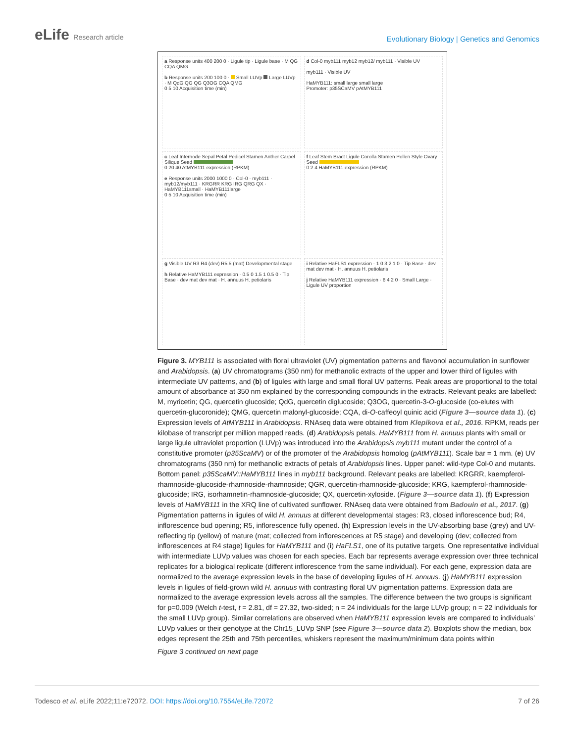eLife Research article
Evolutionary Biology | Genetics and Genomics
a Response units 400 200 0 · Ligule tip · Ligule base · M QG CQA QMG
b Response units 200 100 0 · Small LUVp Large LUVp · M QdG QG QG Q3OG CQA QMG
0 5 10 Acquisition time (min)
d Col-0 myb111 myb12 myb12/ myb111 · Visible UV
myb111 · Visible UV
HaMYB111: small large small large
Promoter: p35SCaMV pAtMYB111
c Leaf Internode Sepal Petal Pedicel Stamen Anther Carpel Silique Seed
0 20 40 AtMYB111 expression (RPKM)
e Response units 2000 1000 0 · Col-0 · myb111 · myb12/myb111 · KRGRR KRG IRG QRG QX · HaMYB111small · HaMYB111large
0 5 10 Acquisition time (min)
f Leaf Stem Bract Ligule Corolla Stamen Pollen Style Ovary Seed
0 2 4 HaMYB111 expression (RPKM)
g Visible UV R3 R4 (dev) R5.5 (mat) Developmental stage
h Relative HaMYB111 expression · 0.5 0 1.5 1 0.5 0 · Tip Base · dev mat dev mat · H. annuus H. petiolaris
i Relative HaFLS1 expression · 1 0 3 2 1 0 · Tip Base · dev mat dev mat · H. annuus H. petiolaris
j Relative HaMYB111 expression · 6 4 2 0 · Small Large · Ligule UV proportion
Figure 3. MYB111 is associated with floral ultraviolet (UV) pigmentation patterns and flavonol accumulation in sunflower and Arabidopsis. (a) UV chromatograms (350 nm) for methanolic extracts of the upper and lower third of ligules with intermediate UV patterns, and (b) of ligules with large and small floral UV patterns. Peak areas are proportional to the total amount of absorbance at 350 nm explained by the corresponding compounds in the extracts. Relevant peaks are labelled: M, myricetin; QG, quercetin glucoside; QdG, quercetin diglucoside; Q3OG, quercetin-3-O-glucoside (co-elutes with quercetin-glucoronide); QMG, quercetin malonyl-glucoside; CQA, di-O-caffeoyl quinic acid (Figure 3—source data 1). (c) Expression levels of AtMYB111 in Arabidopsis. RNAseq data were obtained from Klepikova et al., 2016. RPKM, reads per kilobase of transcript per million mapped reads. (d) Arabidopsis petals. HaMYB111 from H. annuus plants with small or large ligule ultraviolet proportion (LUVp) was introduced into the Arabidopsis myb111 mutant under the control of a constitutive promoter (p35ScaMV) or of the promoter of the Arabidopsis homolog (pAtMYB111). Scale bar = 1 mm. (e) UV chromatograms (350 nm) for methanolic extracts of petals of Arabidopsis lines. Upper panel: wild-type Col-0 and mutants. Bottom panel: p35ScaMV::HaMYB111 lines in myb111 background. Relevant peaks are labelled: KRGRR, kaempferol-rhamnoside-glucoside-rhamnoside-rhamnoside; QGR, quercetin-rhamnoside-glucoside; KRG, kaempferol-rhamnoside-glucoside; IRG, isorhamnetin-rhamnoside-glucoside; QX, quercetin-xyloside. (Figure 3—source data 1). (f) Expression levels of HaMYB111 in the XRQ line of cultivated sunflower. RNAseq data were obtained from Badouin et al., 2017. (g) Pigmentation patterns in ligules of wild H. annuus at different developmental stages: R3, closed inflorescence bud; R4, inflorescence bud opening; R5, inflorescence fully opened. (h) Expression levels in the UV-absorbing base (grey) and UV-reflecting tip (yellow) of mature (mat; collected from inflorescences at R5 stage) and developing (dev; collected from inflorescences at R4 stage) ligules for HaMYB111 and (i) HaFLS1, one of its putative targets. One representative individual with intermediate LUVp values was chosen for each species. Each bar represents average expression over three technical replicates for a biological replicate (different inflorescence from the same individual). For each gene, expression data are normalized to the average expression levels in the base of developing ligules of H. annuus. (j) HaMYB111 expression levels in ligules of field-grown wild H. annuus with contrasting floral UV pigmentation patterns. Expression data are normalized to the average expression levels across all the samples. The difference between the two groups is significant for p=0.009 (Welch t-test, t = 2.81, df = 27.32, two-sided; n = 24 individuals for the large LUVp group; n = 22 individuals for the small LUVp group). Similar correlations are observed when HaMYB111 expression levels are compared to individuals’ LUVp values or their genotype at the Chr15_LUVp SNP (see Figure 3—source data 2). Boxplots show the median, box edges represent the 25th and 75th percentiles, whiskers represent the maximum/minimum data points within
Figure 3 continued on next page
Todesco et al. eLife 2022;11:e72072. DOI: https://doi.org/10.7554/eLife.72072
7 of 26